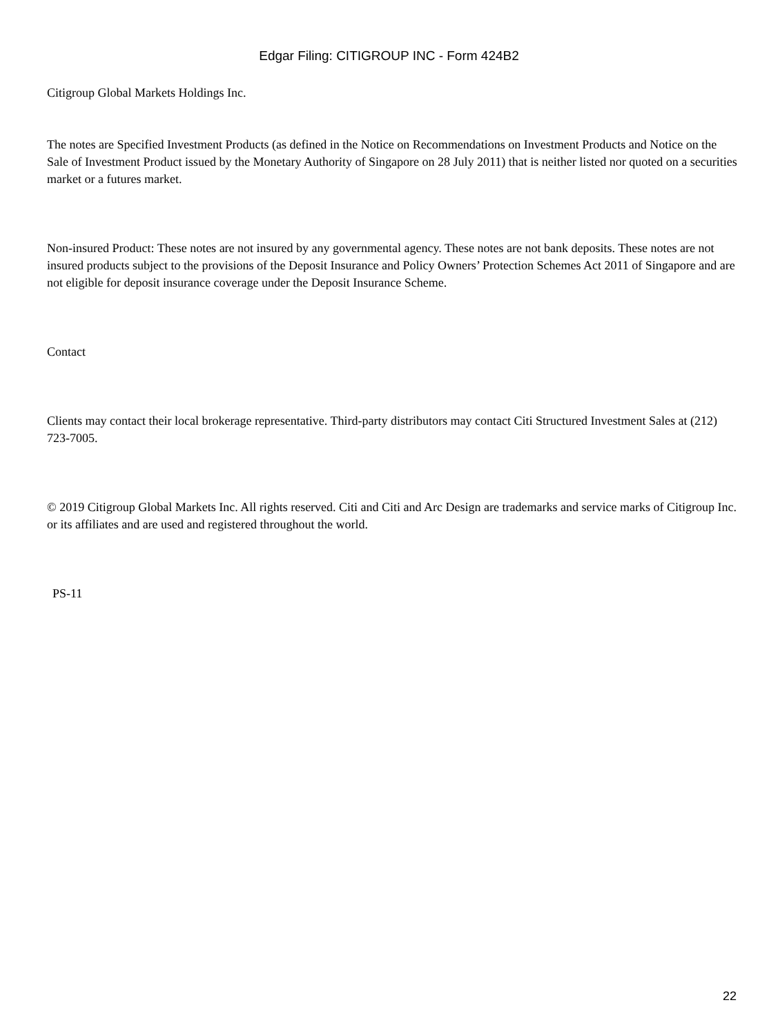Edgar Filing: CITIGROUP INC - Form 424B2
Citigroup Global Markets Holdings Inc.
The notes are Specified Investment Products (as defined in the Notice on Recommendations on Investment Products and Notice on the Sale of Investment Product issued by the Monetary Authority of Singapore on 28 July 2011) that is neither listed nor quoted on a securities market or a futures market.
Non-insured Product: These notes are not insured by any governmental agency. These notes are not bank deposits. These notes are not insured products subject to the provisions of the Deposit Insurance and Policy Owners’ Protection Schemes Act 2011 of Singapore and are not eligible for deposit insurance coverage under the Deposit Insurance Scheme.
Contact
Clients may contact their local brokerage representative. Third-party distributors may contact Citi Structured Investment Sales at (212) 723-7005.
© 2019 Citigroup Global Markets Inc. All rights reserved. Citi and Citi and Arc Design are trademarks and service marks of Citigroup Inc. or its affiliates and are used and registered throughout the world.
PS-11
22